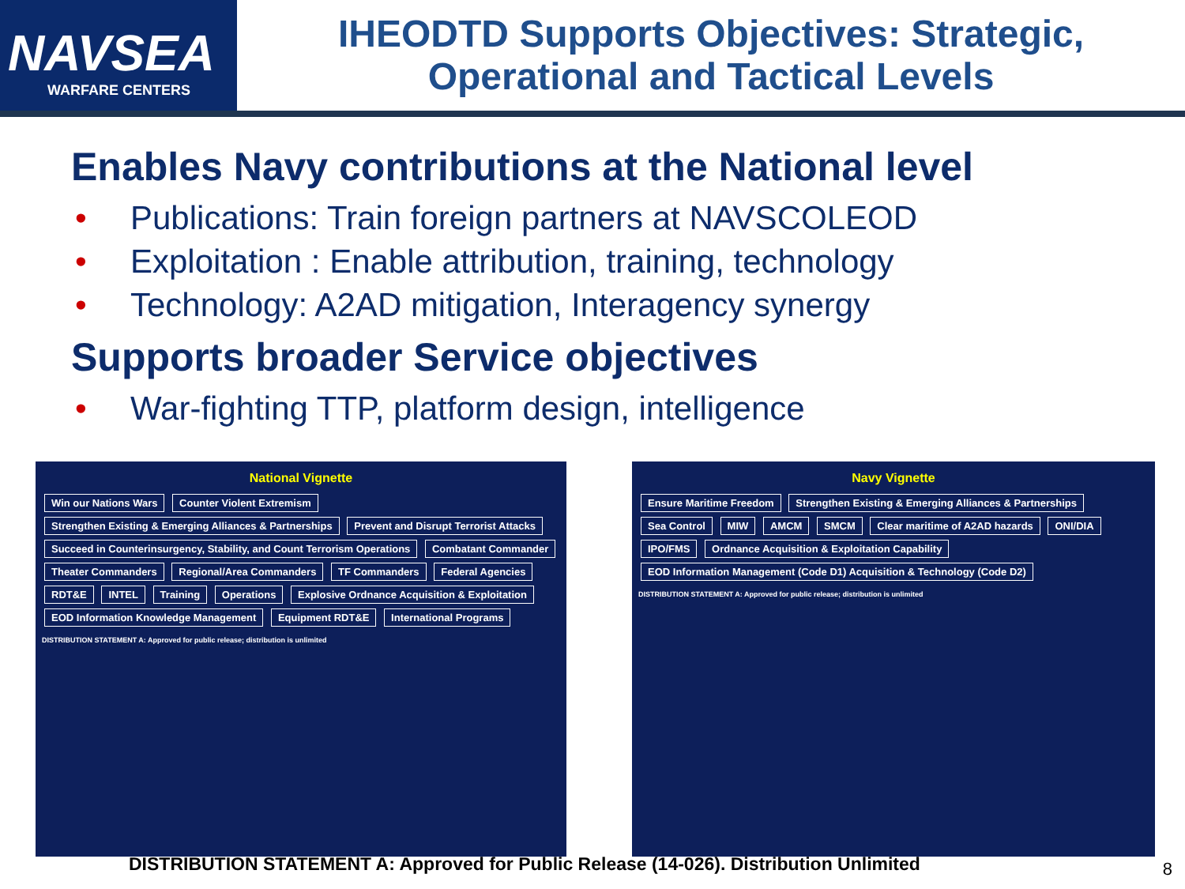NAVSEA
WARFARE CENTERS
IHEODTD Supports Objectives: Strategic,
Operational and Tactical Levels
Enables Navy contributions at the National level
• Publications: Train foreign partners at NAVSCOLEOD
• Exploitation : Enable attribution, training, technology
• Technology: A2AD mitigation, Interagency synergy
Supports broader Service objectives
• War-fighting TTP, platform design, intelligence
National Vignette
Win our Nations Wars Counter Violent Extremism
Strengthen Existing & Emerging Alliances & Partnerships
Prevent and Disrupt Terrorist Attacks
Succeed in Counterinsurgency, Stability, and Count Terrorism Operations
Combatant Commander Theater Commanders Regional/Area Commanders TF Commanders Federal Agencies RDT&E INTEL Training Operations
Explosive Ordnance Acquisition & Exploitation
EOD Information Knowledge Management
Equipment RDT&E International Programs
DISTRIBUTION STATEMENT A: Approved for public release; distribution is unlimited
Navy Vignette
Ensure Maritime Freedom
Strengthen Existing & Emerging Alliances & Partnerships
Sea Control MIW AMCM SMCM Clear maritime of A2AD hazards ONI/DIA IPO/FMS
Ordnance Acquisition & Exploitation Capability
EOD Information Management (Code D1) Acquisition & Technology (Code D2)
DISTRIBUTION STATEMENT A: Approved for public release; distribution is unlimited
DISTRIBUTION STATEMENT A: Approved for Public Release (14-026). Distribution Unlimited
8